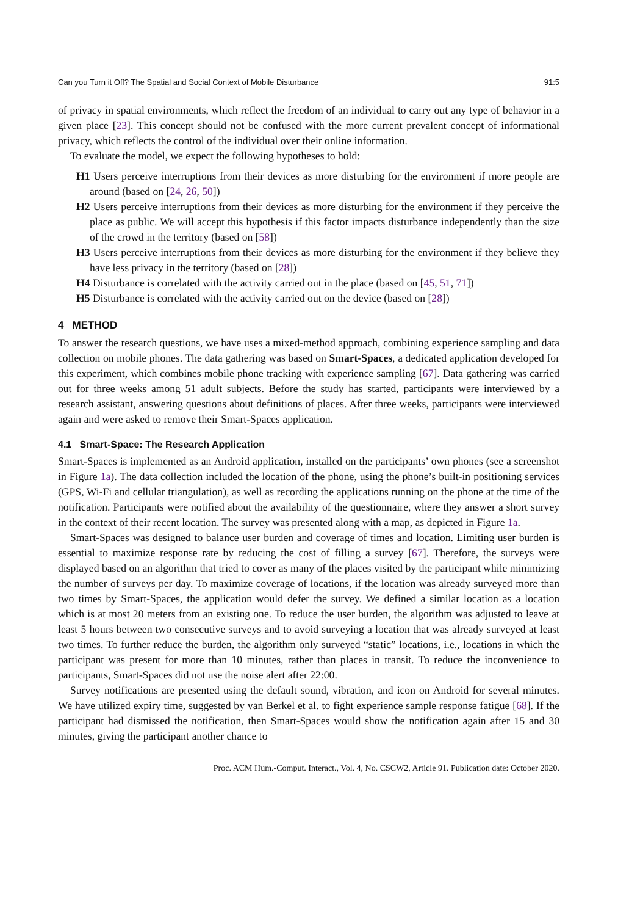Can you Turn it Off? The Spatial and Social Context of Mobile Disturbance 91:5
of privacy in spatial environments, which reflect the freedom of an individual to carry out any type of behavior in a given place [23]. This concept should not be confused with the more current prevalent concept of informational privacy, which reflects the control of the individual over their online information.
To evaluate the model, we expect the following hypotheses to hold:
H1 Users perceive interruptions from their devices as more disturbing for the environment if more people are around (based on [24, 26, 50])
H2 Users perceive interruptions from their devices as more disturbing for the environment if they perceive the place as public. We will accept this hypothesis if this factor impacts disturbance independently than the size of the crowd in the territory (based on [58])
H3 Users perceive interruptions from their devices as more disturbing for the environment if they believe they have less privacy in the territory (based on [28])
H4 Disturbance is correlated with the activity carried out in the place (based on [45, 51, 71])
H5 Disturbance is correlated with the activity carried out on the device (based on [28])
4 METHOD
To answer the research questions, we have uses a mixed-method approach, combining experience sampling and data collection on mobile phones. The data gathering was based on Smart-Spaces, a dedicated application developed for this experiment, which combines mobile phone tracking with experience sampling [67]. Data gathering was carried out for three weeks among 51 adult subjects. Before the study has started, participants were interviewed by a research assistant, answering questions about definitions of places. After three weeks, participants were interviewed again and were asked to remove their Smart-Spaces application.
4.1 Smart-Space: The Research Application
Smart-Spaces is implemented as an Android application, installed on the participants’ own phones (see a screenshot in Figure 1a). The data collection included the location of the phone, using the phone’s built-in positioning services (GPS, Wi-Fi and cellular triangulation), as well as recording the applications running on the phone at the time of the notification. Participants were notified about the availability of the questionnaire, where they answer a short survey in the context of their recent location. The survey was presented along with a map, as depicted in Figure 1a.
Smart-Spaces was designed to balance user burden and coverage of times and location. Limiting user burden is essential to maximize response rate by reducing the cost of filling a survey [67]. Therefore, the surveys were displayed based on an algorithm that tried to cover as many of the places visited by the participant while minimizing the number of surveys per day. To maximize coverage of locations, if the location was already surveyed more than two times by Smart-Spaces, the application would defer the survey. We defined a similar location as a location which is at most 20 meters from an existing one. To reduce the user burden, the algorithm was adjusted to leave at least 5 hours between two consecutive surveys and to avoid surveying a location that was already surveyed at least two times. To further reduce the burden, the algorithm only surveyed “static” locations, i.e., locations in which the participant was present for more than 10 minutes, rather than places in transit. To reduce the inconvenience to participants, Smart-Spaces did not use the noise alert after 22:00.
Survey notifications are presented using the default sound, vibration, and icon on Android for several minutes. We have utilized expiry time, suggested by van Berkel et al. to fight experience sample response fatigue [68]. If the participant had dismissed the notification, then Smart-Spaces would show the notification again after 15 and 30 minutes, giving the participant another chance to
Proc. ACM Hum.-Comput. Interact., Vol. 4, No. CSCW2, Article 91. Publication date: October 2020.